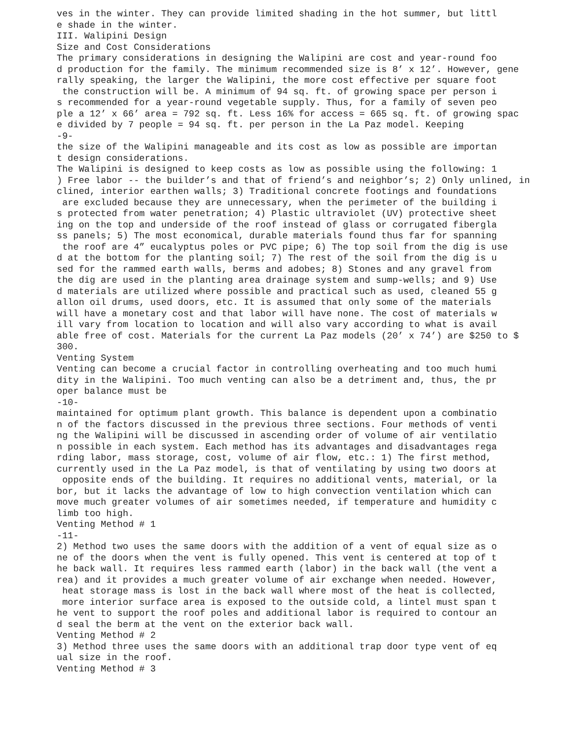ves in the winter. They can provide limited shading in the hot summer, but littl
e shade in the winter.
III. Walipini Design
Size and Cost Considerations
The primary considerations in designing the Walipini are cost and year-round foo
d production for the family. The minimum recommended size is 8’ x 12’. However, gene
rally speaking, the larger the Walipini, the more cost effective per square foot
 the construction will be. A minimum of 94 sq. ft. of growing space per person i
s recommended for a year-round vegetable supply. Thus, for a family of seven peo
ple a 12’ x 66’ area = 792 sq. ft. Less 16% for access = 665 sq. ft. of growing spac
e divided by 7 people = 94 sq. ft. per person in the La Paz model. Keeping
-9-
the size of the Walipini manageable and its cost as low as possible are importan
t design considerations.
The Walipini is designed to keep costs as low as possible using the following: 1
) Free labor -- the builder’s and that of friend’s and neighbor’s; 2) Only unlined, in
clined, interior earthen walls; 3) Traditional concrete footings and foundations
 are excluded because they are unnecessary, when the perimeter of the building i
s protected from water penetration; 4) Plastic ultraviolet (UV) protective sheet
ing on the top and underside of the roof instead of glass or corrugated fibergla
ss panels; 5) The most economical, durable materials found thus far for spanning
 the roof are 4” eucalyptus poles or PVC pipe; 6) The top soil from the dig is use
d at the bottom for the planting soil; 7) The rest of the soil from the dig is u
sed for the rammed earth walls, berms and adobes; 8) Stones and any gravel from
the dig are used in the planting area drainage system and sump-wells; and 9) Use
d materials are utilized where possible and practical such as used, cleaned 55 g
allon oil drums, used doors, etc. It is assumed that only some of the materials
will have a monetary cost and that labor will have none. The cost of materials w
ill vary from location to location and will also vary according to what is avail
able free of cost. Materials for the current La Paz models (20’ x 74’) are $250 to $
300.
Venting System
Venting can become a crucial factor in controlling overheating and too much humi
dity in the Walipini. Too much venting can also be a detriment and, thus, the pr
oper balance must be
-10-
maintained for optimum plant growth. This balance is dependent upon a combinatio
n of the factors discussed in the previous three sections. Four methods of venti
ng the Walipini will be discussed in ascending order of volume of air ventilatio
n possible in each system. Each method has its advantages and disadvantages rega
rding labor, mass storage, cost, volume of air flow, etc.: 1) The first method,
currently used in the La Paz model, is that of ventilating by using two doors at
 opposite ends of the building. It requires no additional vents, material, or la
bor, but it lacks the advantage of low to high convection ventilation which can
move much greater volumes of air sometimes needed, if temperature and humidity c
limb too high.
Venting Method # 1
-11-
2) Method two uses the same doors with the addition of a vent of equal size as o
ne of the doors when the vent is fully opened. This vent is centered at top of t
he back wall. It requires less rammed earth (labor) in the back wall (the vent a
rea) and it provides a much greater volume of air exchange when needed. However,
 heat storage mass is lost in the back wall where most of the heat is collected,
 more interior surface area is exposed to the outside cold, a lintel must span t
he vent to support the roof poles and additional labor is required to contour an
d seal the berm at the vent on the exterior back wall.
Venting Method # 2
3) Method three uses the same doors with an additional trap door type vent of eq
ual size in the roof.
Venting Method # 3